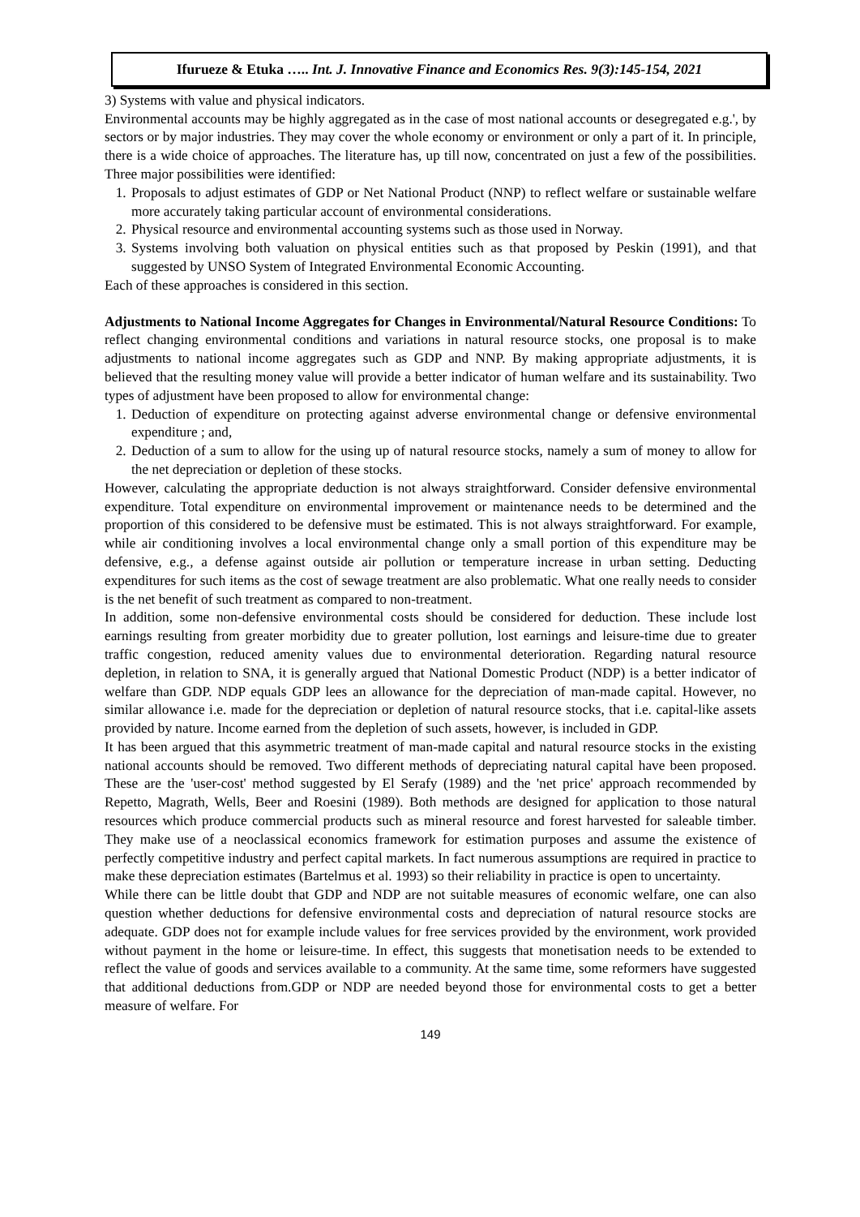Ifurueze & Etuka ….. Int. J. Innovative Finance and Economics Res. 9(3):145-154, 2021
3) Systems with value and physical indicators.
Environmental accounts may be highly aggregated as in the case of most national accounts or desegregated e.g.', by sectors or by major industries. They may cover the whole economy or environment or only a part of it. In principle, there is a wide choice of approaches. The literature has, up till now, concentrated on just a few of the possibilities. Three major possibilities were identified:
1. Proposals to adjust estimates of GDP or Net National Product (NNP) to reflect welfare or sustainable welfare more accurately taking particular account of environmental considerations.
2. Physical resource and environmental accounting systems such as those used in Norway.
3. Systems involving both valuation on physical entities such as that proposed by Peskin (1991), and that suggested by UNSO System of Integrated Environmental Economic Accounting.
Each of these approaches is considered in this section.
Adjustments to National Income Aggregates for Changes in Environmental/Natural Resource Conditions: To reflect changing environmental conditions and variations in natural resource stocks, one proposal is to make adjustments to national income aggregates such as GDP and NNP. By making appropriate adjustments, it is believed that the resulting money value will provide a better indicator of human welfare and its sustainability. Two types of adjustment have been proposed to allow for environmental change:
1. Deduction of expenditure on protecting against adverse environmental change or defensive environmental expenditure ; and,
2. Deduction of a sum to allow for the using up of natural resource stocks, namely a sum of money to allow for the net depreciation or depletion of these stocks.
However, calculating the appropriate deduction is not always straightforward. Consider defensive environmental expenditure. Total expenditure on environmental improvement or maintenance needs to be determined and the proportion of this considered to be defensive must be estimated. This is not always straightforward. For example, while air conditioning involves a local environmental change only a small portion of this expenditure may be defensive, e.g., a defense against outside air pollution or temperature increase in urban setting. Deducting expenditures for such items as the cost of sewage treatment are also problematic. What one really needs to consider is the net benefit of such treatment as compared to non-treatment.
In addition, some non-defensive environmental costs should be considered for deduction. These include lost earnings resulting from greater morbidity due to greater pollution, lost earnings and leisure-time due to greater traffic congestion, reduced amenity values due to environmental deterioration. Regarding natural resource depletion, in relation to SNA, it is generally argued that National Domestic Product (NDP) is a better indicator of welfare than GDP. NDP equals GDP lees an allowance for the depreciation of man-made capital. However, no similar allowance i.e. made for the depreciation or depletion of natural resource stocks, that i.e. capital-like assets provided by nature. Income earned from the depletion of such assets, however, is included in GDP.
It has been argued that this asymmetric treatment of man-made capital and natural resource stocks in the existing national accounts should be removed. Two different methods of depreciating natural capital have been proposed. These are the 'user-cost' method suggested by El Serafy (1989) and the 'net price' approach recommended by Repetto, Magrath, Wells, Beer and Roesini (1989). Both methods are designed for application to those natural resources which produce commercial products such as mineral resource and forest harvested for saleable timber. They make use of a neoclassical economics framework for estimation purposes and assume the existence of perfectly competitive industry and perfect capital markets. In fact numerous assumptions are required in practice to make these depreciation estimates (Bartelmus et al. 1993) so their reliability in practice is open to uncertainty.
While there can be little doubt that GDP and NDP are not suitable measures of economic welfare, one can also question whether deductions for defensive environmental costs and depreciation of natural resource stocks are adequate. GDP does not for example include values for free services provided by the environment, work provided without payment in the home or leisure-time. In effect, this suggests that monetisation needs to be extended to reflect the value of goods and services available to a community. At the same time, some reformers have suggested that additional deductions from.GDP or NDP are needed beyond those for environmental costs to get a better measure of welfare. For
149